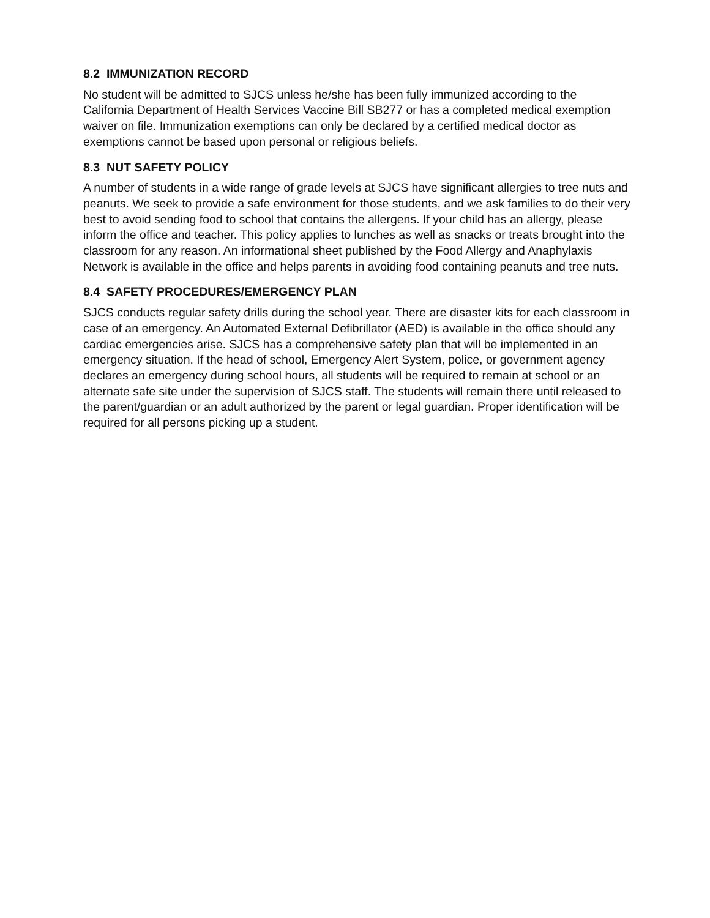8.2 IMMUNIZATION RECORD
No student will be admitted to SJCS unless he/she has been fully immunized according to the California Department of Health Services Vaccine Bill SB277 or has a completed medical exemption waiver on file. Immunization exemptions can only be declared by a certified medical doctor as exemptions cannot be based upon personal or religious beliefs.
8.3 NUT SAFETY POLICY
A number of students in a wide range of grade levels at SJCS have significant allergies to tree nuts and peanuts. We seek to provide a safe environment for those students, and we ask families to do their very best to avoid sending food to school that contains the allergens. If your child has an allergy, please inform the office and teacher. This policy applies to lunches as well as snacks or treats brought into the classroom for any reason. An informational sheet published by the Food Allergy and Anaphylaxis Network is available in the office and helps parents in avoiding food containing peanuts and tree nuts.
8.4 SAFETY PROCEDURES/EMERGENCY PLAN
SJCS conducts regular safety drills during the school year. There are disaster kits for each classroom in case of an emergency. An Automated External Defibrillator (AED) is available in the office should any cardiac emergencies arise. SJCS has a comprehensive safety plan that will be implemented in an emergency situation. If the head of school, Emergency Alert System, police, or government agency declares an emergency during school hours, all students will be required to remain at school or an alternate safe site under the supervision of SJCS staff. The students will remain there until released to the parent/guardian or an adult authorized by the parent or legal guardian. Proper identification will be required for all persons picking up a student.